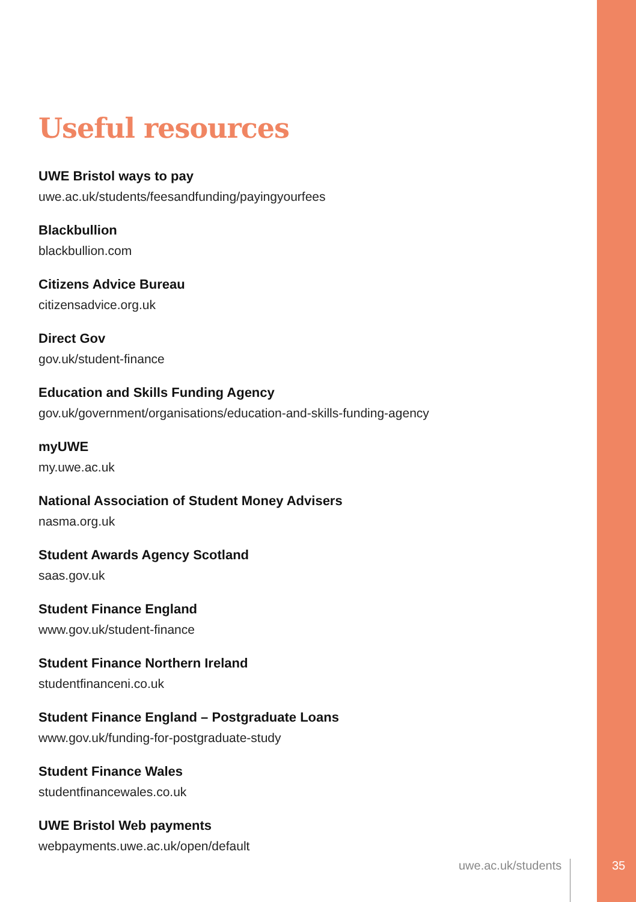Useful resources
UWE Bristol ways to pay
uwe.ac.uk/students/feesandfunding/payingyourfees
Blackbullion
blackbullion.com
Citizens Advice Bureau
citizensadvice.org.uk
Direct Gov
gov.uk/student-finance
Education and Skills Funding Agency
gov.uk/government/organisations/education-and-skills-funding-agency
myUWE
my.uwe.ac.uk
National Association of Student Money Advisers
nasma.org.uk
Student Awards Agency Scotland
saas.gov.uk
Student Finance England
www.gov.uk/student-finance
Student Finance Northern Ireland
studentfinanceni.co.uk
Student Finance England – Postgraduate Loans
www.gov.uk/funding-for-postgraduate-study
Student Finance Wales
studentfinancewales.co.uk
UWE Bristol Web payments
webpayments.uwe.ac.uk/open/default
uwe.ac.uk/students
35